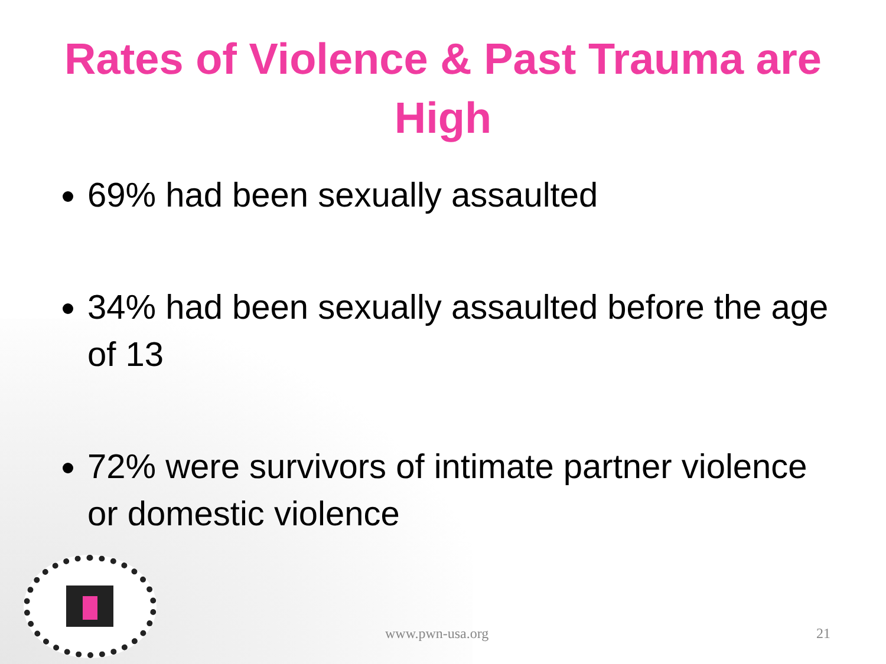Rates of Violence & Past Trauma are High
69% had been sexually assaulted
34% had been sexually assaulted before the age of 13
72% were survivors of intimate partner violence or domestic violence
www.pwn-usa.org 21